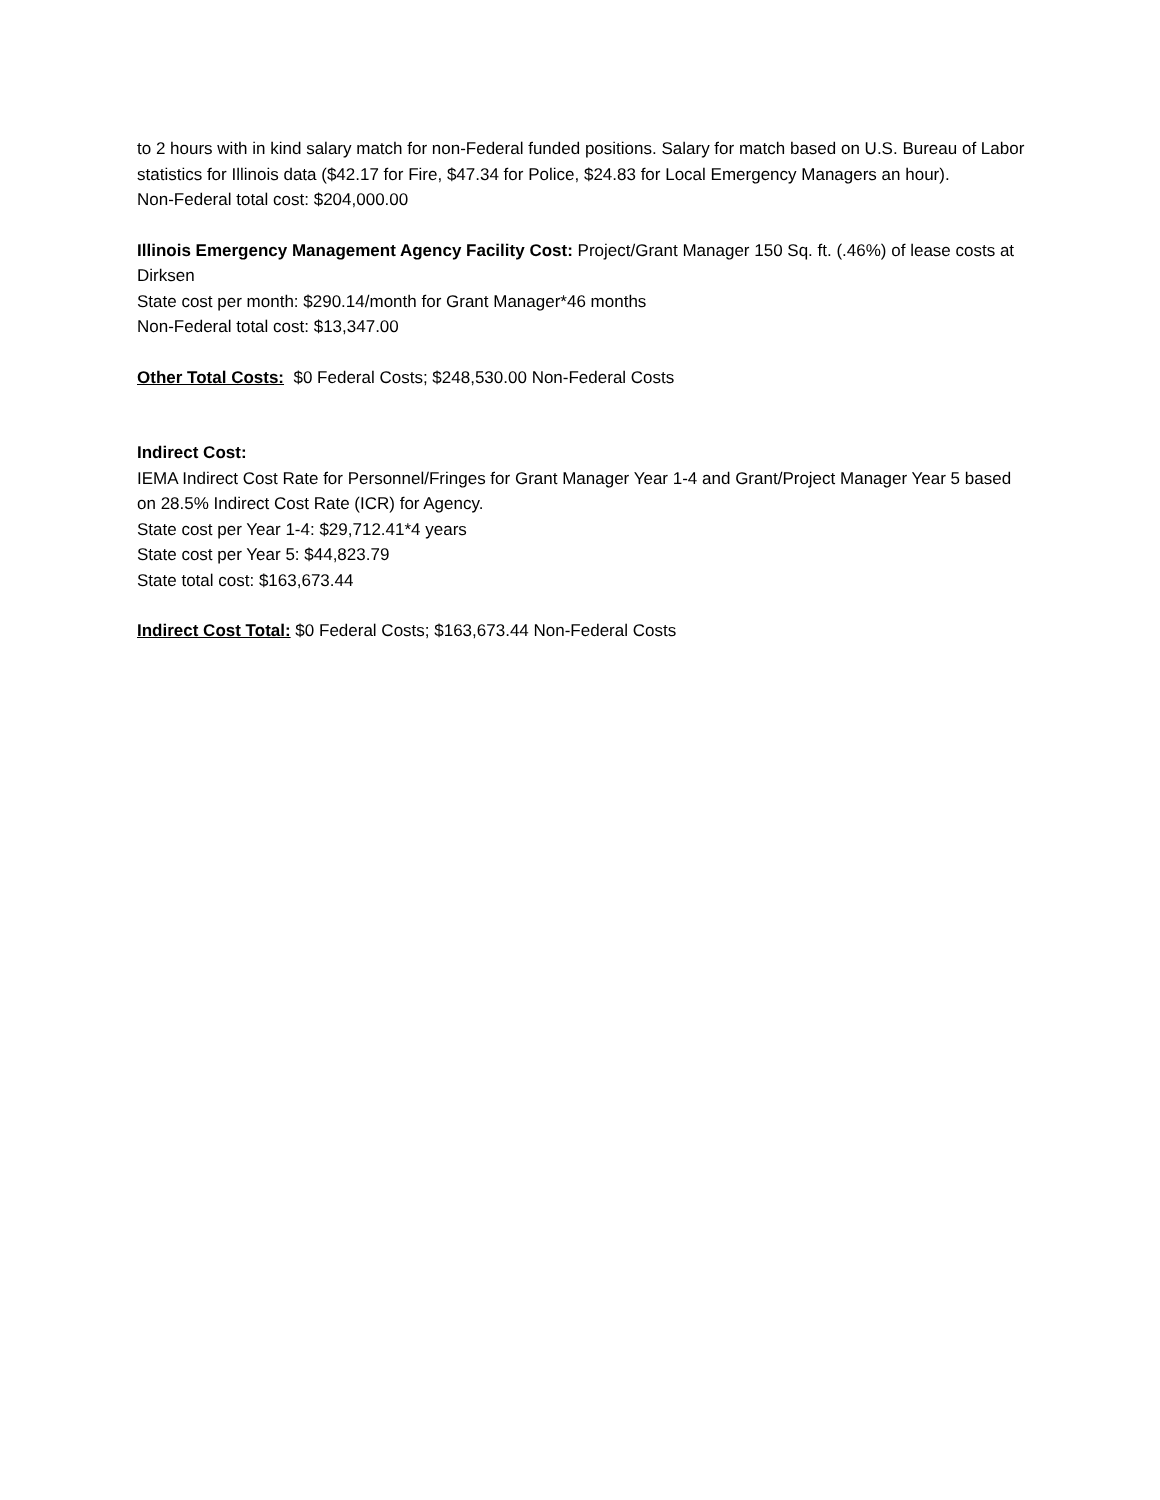to 2 hours with in kind salary match for non-Federal funded positions. Salary for match based on U.S. Bureau of Labor statistics for Illinois data ($42.17 for Fire, $47.34 for Police, $24.83 for Local Emergency Managers an hour).
Non-Federal total cost: $204,000.00
Illinois Emergency Management Agency Facility Cost: Project/Grant Manager 150 Sq. ft. (.46%) of lease costs at Dirksen
State cost per month: $290.14/month for Grant Manager*46 months
Non-Federal total cost: $13,347.00
Other Total Costs: $0 Federal Costs; $248,530.00 Non-Federal Costs
Indirect Cost:
IEMA Indirect Cost Rate for Personnel/Fringes for Grant Manager Year 1-4 and Grant/Project Manager Year 5 based on 28.5% Indirect Cost Rate (ICR) for Agency.
State cost per Year 1-4: $29,712.41*4 years
State cost per Year 5: $44,823.79
State total cost: $163,673.44
Indirect Cost Total: $0 Federal Costs; $163,673.44 Non-Federal Costs